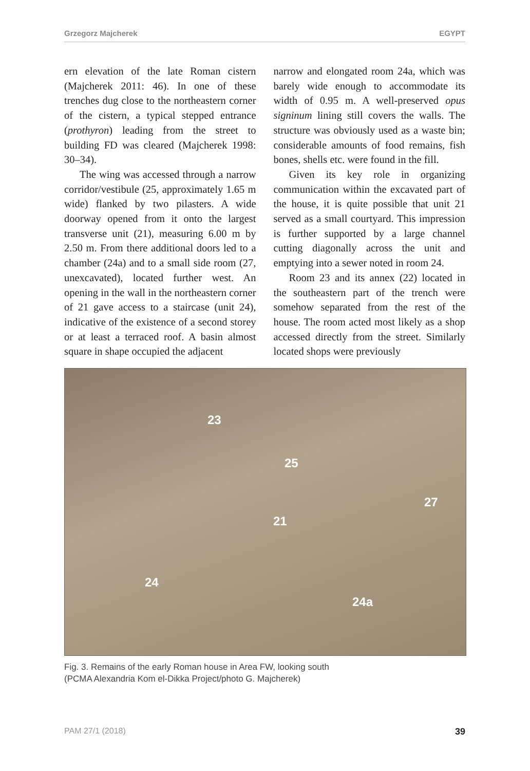Grzegorz Majcherek EGYPT
ern elevation of the late Roman cistern (Majcherek 2011: 46). In one of these trenches dug close to the northeastern corner of the cistern, a typical stepped entrance (prothyron) leading from the street to building FD was cleared (Majcherek 1998: 30–34).
The wing was accessed through a narrow corridor/vestibule (25, approximately 1.65 m wide) flanked by two pilasters. A wide doorway opened from it onto the largest transverse unit (21), measuring 6.00 m by 2.50 m. From there additional doors led to a chamber (24a) and to a small side room (27, unexcavated), located further west. An opening in the wall in the northeastern corner of 21 gave access to a staircase (unit 24), indicative of the existence of a second storey or at least a terraced roof. A basin almost square in shape occupied the adjacent
narrow and elongated room 24a, which was barely wide enough to accommodate its width of 0.95 m. A well-preserved opus signinum lining still covers the walls. The structure was obviously used as a waste bin; considerable amounts of food remains, fish bones, shells etc. were found in the fill.
Given its key role in organizing communication within the excavated part of the house, it is quite possible that unit 21 served as a small courtyard. This impression is further supported by a large channel cutting diagonally across the unit and emptying into a sewer noted in room 24.
Room 23 and its annex (22) located in the southeastern part of the trench were somehow separated from the rest of the house. The room acted most likely as a shop accessed directly from the street. Similarly located shops were previously
23
25
27
21
24
24a
Fig. 3. Remains of the early Roman house in Area FW, looking south
(PCMA Alexandria Kom el-Dikka Project/photo G. Majcherek)
PAM 27/1 (2018) 39